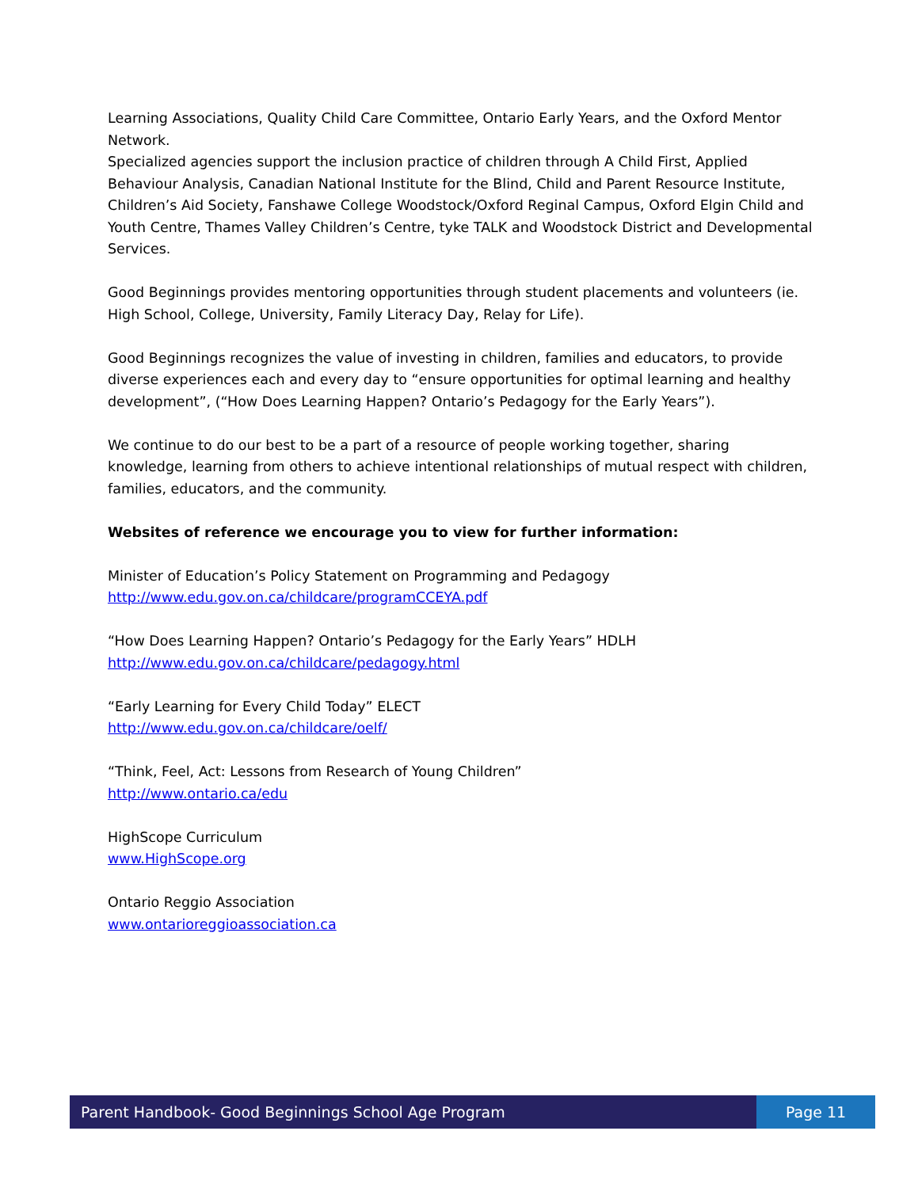Learning Associations, Quality Child Care Committee, Ontario Early Years, and the Oxford Mentor Network.
Specialized agencies support the inclusion practice of children through A Child First, Applied Behaviour Analysis, Canadian National Institute for the Blind, Child and Parent Resource Institute, Children’s Aid Society, Fanshawe College Woodstock/Oxford Reginal Campus, Oxford Elgin Child and Youth Centre, Thames Valley Children’s Centre, tyke TALK and Woodstock District and Developmental Services.
Good Beginnings provides mentoring opportunities through student placements and volunteers (ie. High School, College, University, Family Literacy Day, Relay for Life).
Good Beginnings recognizes the value of investing in children, families and educators, to provide diverse experiences each and every day to “ensure opportunities for optimal learning and healthy development”, (“How Does Learning Happen? Ontario’s Pedagogy for the Early Years”).
We continue to do our best to be a part of a resource of people working together, sharing knowledge, learning from others to achieve intentional relationships of mutual respect with children, families, educators, and the community.
Websites of reference we encourage you to view for further information:
Minister of Education’s Policy Statement on Programming and Pedagogy
http://www.edu.gov.on.ca/childcare/programCCEYA.pdf
“How Does Learning Happen? Ontario’s Pedagogy for the Early Years” HDLH
http://www.edu.gov.on.ca/childcare/pedagogy.html
“Early Learning for Every Child Today” ELECT
http://www.edu.gov.on.ca/childcare/oelf/
“Think, Feel, Act: Lessons from Research of Young Children”
http://www.ontario.ca/edu
HighScope Curriculum
www.HighScope.org
Ontario Reggio Association
www.ontarioreggioassociation.ca
Parent Handbook- Good Beginnings School Age Program
Page 11